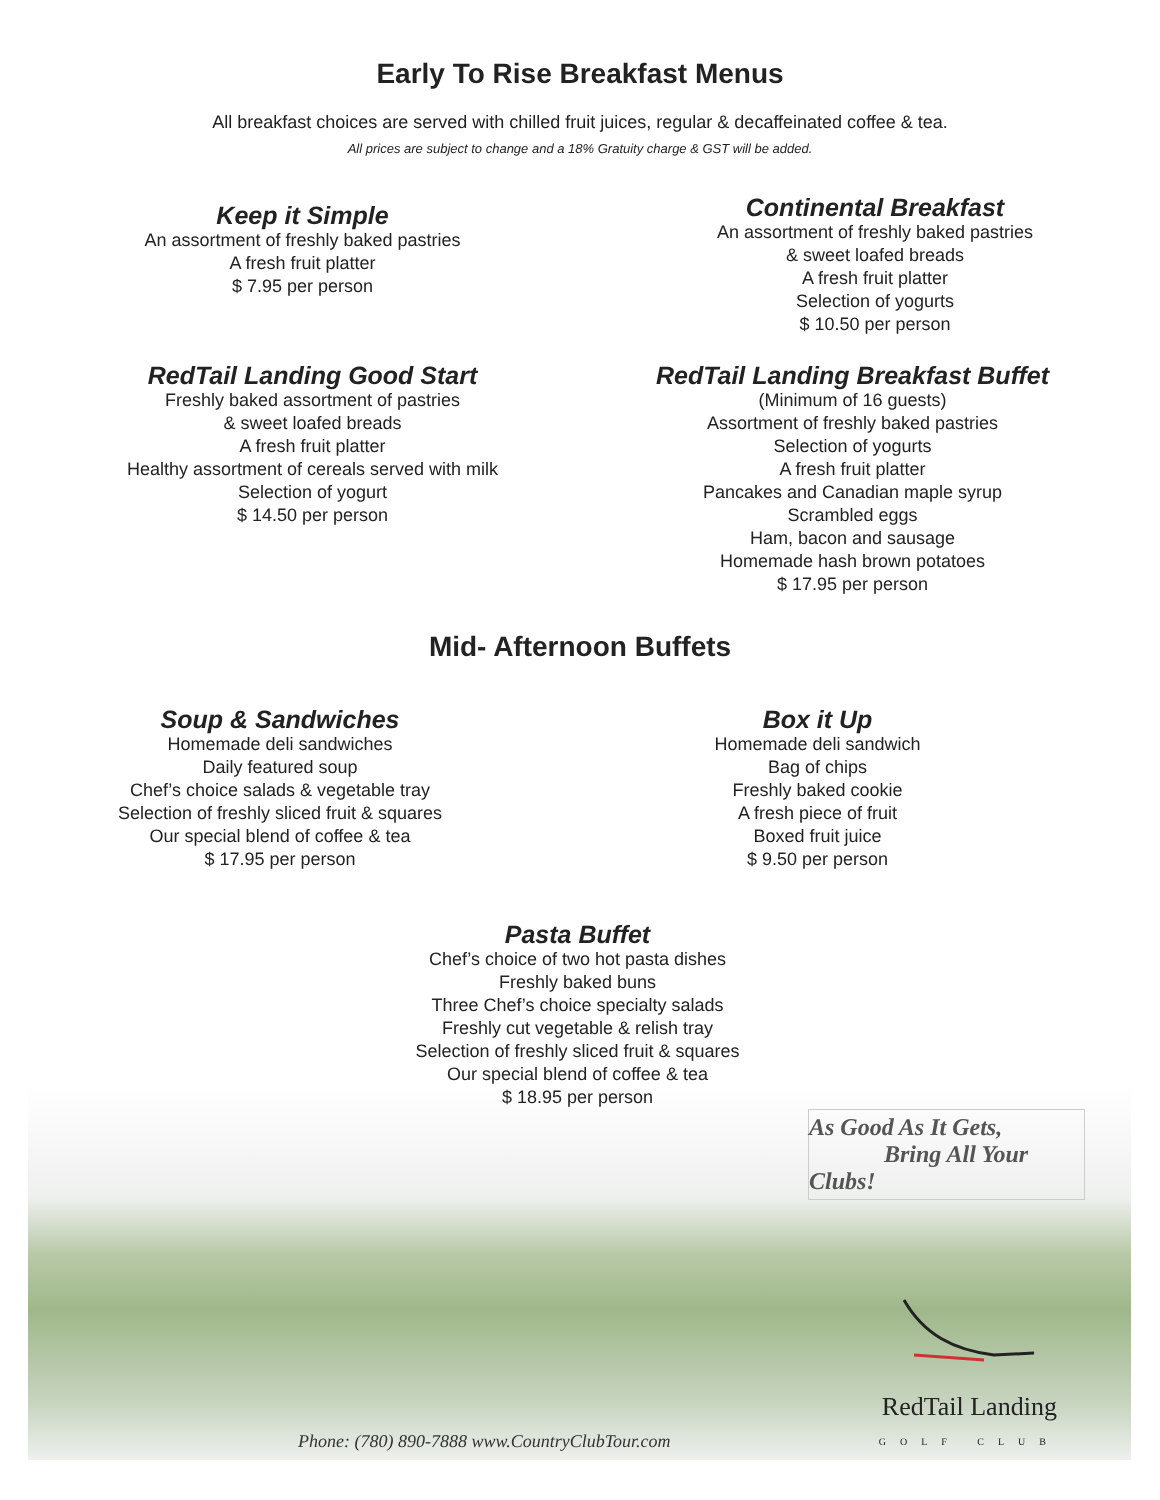Early To Rise Breakfast Menus
All breakfast choices are served with chilled fruit juices, regular & decaffeinated coffee & tea.
All prices are subject to change and a 18% Gratuity charge & GST will be added.
Keep it Simple
An assortment of freshly baked pastries
A fresh fruit platter
$ 7.95 per person
Continental Breakfast
An assortment of freshly baked pastries
& sweet loafed breads
A fresh fruit platter
Selection of yogurts
$ 10.50 per person
RedTail Landing Good Start
Freshly baked assortment of pastries
& sweet loafed breads
A fresh fruit platter
Healthy assortment of cereals served with milk
Selection of yogurt
$ 14.50 per person
RedTail Landing Breakfast Buffet
(Minimum of 16 guests)
Assortment of freshly baked pastries
Selection of yogurts
A fresh fruit platter
Pancakes and Canadian maple syrup
Scrambled eggs
Ham, bacon and sausage
Homemade hash brown potatoes
$ 17.95 per person
Mid- Afternoon Buffets
Soup & Sandwiches
Homemade deli sandwiches
Daily featured soup
Chef’s choice salads & vegetable tray
Selection of freshly sliced fruit & squares
Our special blend of coffee & tea
$ 17.95 per person
Box it Up
Homemade deli sandwich
Bag of chips
Freshly baked cookie
A fresh piece of fruit
Boxed fruit juice
$ 9.50 per person
Pasta Buffet
Chef’s choice of two hot pasta dishes
Freshly baked buns
Three Chef’s choice specialty salads
Freshly cut vegetable & relish tray
Selection of freshly sliced fruit & squares
Our special blend of coffee & tea
$ 18.95 per person
As Good As It Gets,
Bring All Your Clubs!
Phone: (780) 890-7888 www.CountryClubTour.com
RedTail Landing
GOLF CLUB